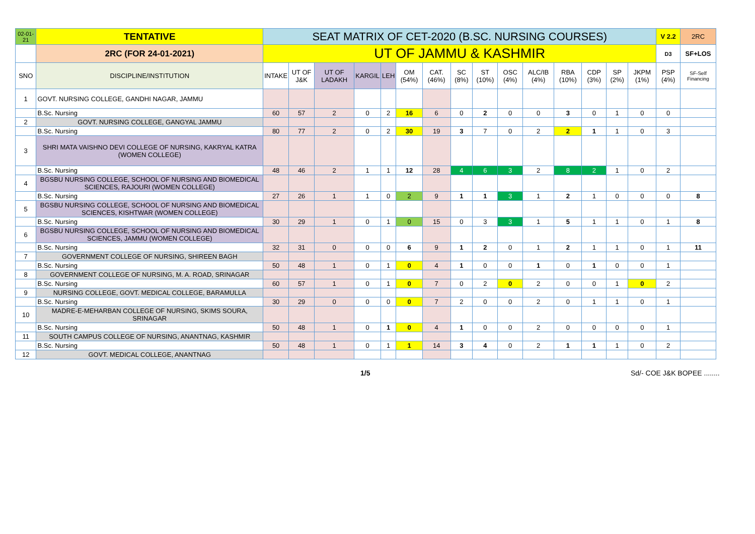| 02-01-21 | TENTATIVE | SEAT MATRIX OF CET-2020 (B.SC. NURSING COURSES) | | | | | | | | | | | | | | | V 2.2 | 2RC |
| | 2RC (FOR 24-01-2021) | UT OF JAMMU & KASHMIR | | | | | | | | | | | | | | | D3 | SF+LOS |
| SNO | DISCIPLINE/INSTITUTION | INTAKE | UT OF J&K | UT OF LADAKH | KARGIL | LEH | OM (54%) | CAT. (46%) | SC (8%) | ST (10%) | OSC (4%) | ALC/IB (4%) | RBA (10%) | CDP (3%) | SP (2%) | JKPM (1%) | PSP (4%) | SF-Self Financing |
| 1 | GOVT. NURSING COLLEGE, GANDHI NAGAR, JAMMU | | | | | | | | | | | | | | | | | |
| | B.Sc. Nursing | 60 | 57 | 2 | 0 | 2 | 16 | 6 | 0 | 2 | 0 | 0 | 3 | 0 | 1 | 0 | 0 | |
| 2 | GOVT. NURSING COLLEGE, GANGYAL JAMMU | | | | | | | | | | | | | | | | | |
| | B.Sc. Nursing | 80 | 77 | 2 | 0 | 2 | 30 | 19 | 3 | 7 | 0 | 2 | 2 | 1 | 1 | 0 | 3 | |
| 3 | SHRI MATA VAISHNO DEVI COLLEGE OF NURSING, KAKRYAL KATRA (WOMEN COLLEGE) | | | | | | | | | | | | | | | | | |
| | B.Sc. Nursing | 48 | 46 | 2 | 1 | 1 | 12 | 28 | 4 | 6 | 3 | 2 | 8 | 2 | 1 | 0 | 2 | |
| 4 | BGSBU NURSING COLLEGE, SCHOOL OF NURSING AND BIOMEDICAL SCIENCES, RAJOURI (WOMEN COLLEGE) | | | | | | | | | | | | | | | | | |
| | B.Sc. Nursing | 27 | 26 | 1 | 1 | 0 | 2 | 9 | 1 | 1 | 3 | 1 | 2 | 1 | 0 | 0 | 0 | 8 |
| 5 | BGSBU NURSING COLLEGE, SCHOOL OF NURSING AND BIOMEDICAL SCIENCES, KISHTWAR (WOMEN COLLEGE) | | | | | | | | | | | | | | | | | |
| | B.Sc. Nursing | 30 | 29 | 1 | 0 | 1 | 0 | 15 | 0 | 3 | 3 | 1 | 5 | 1 | 1 | 0 | 1 | 8 |
| 6 | BGSBU NURSING COLLEGE, SCHOOL OF NURSING AND BIOMEDICAL SCIENCES, JAMMU (WOMEN COLLEGE) | | | | | | | | | | | | | | | | | |
| | B.Sc. Nursing | 32 | 31 | 0 | 0 | 0 | 6 | 9 | 1 | 2 | 0 | 1 | 2 | 1 | 1 | 0 | 1 | 11 |
| 7 | GOVERNMENT COLLEGE OF NURSING, SHIREEN BAGH | | | | | | | | | | | | | | | | | |
| | B.Sc. Nursing | 50 | 48 | 1 | 0 | 1 | 0 | 4 | 1 | 0 | 0 | 1 | 0 | 1 | 0 | 0 | 1 | |
| 8 | GOVERNMENT COLLEGE OF NURSING, M. A. ROAD, SRINAGAR | | | | | | | | | | | | | | | | | |
| | B.Sc. Nursing | 60 | 57 | 1 | 0 | 1 | 0 | 7 | 0 | 2 | 0 | 2 | 0 | 0 | 1 | 0 | 2 | |
| 9 | NURSING COLLEGE, GOVT. MEDICAL COLLEGE, BARAMULLA | | | | | | | | | | | | | | | | | |
| | B.Sc. Nursing | 30 | 29 | 0 | 0 | 0 | 0 | 7 | 2 | 0 | 0 | 2 | 0 | 1 | 1 | 0 | 1 | |
| 10 | MADRE-E-MEHARBAN COLLEGE OF NURSING, SKIMS SOURA, SRINAGAR | | | | | | | | | | | | | | | | | |
| | B.Sc. Nursing | 50 | 48 | 1 | 0 | 1 | 0 | 4 | 1 | 0 | 0 | 2 | 0 | 0 | 0 | 0 | 1 | |
| 11 | SOUTH CAMPUS COLLEGE OF NURSING, ANANTNAG, KASHMIR | | | | | | | | | | | | | | | | | |
| | B.Sc. Nursing | 50 | 48 | 1 | 0 | 1 | 1 | 14 | 3 | 4 | 0 | 2 | 1 | 1 | 1 | 0 | 2 | |
| 12 | GOVT. MEDICAL COLLEGE, ANANTNAG | | | | | | | | | | | | | | | | | |
1/5 Sd/- COE J&K BOPEE ........